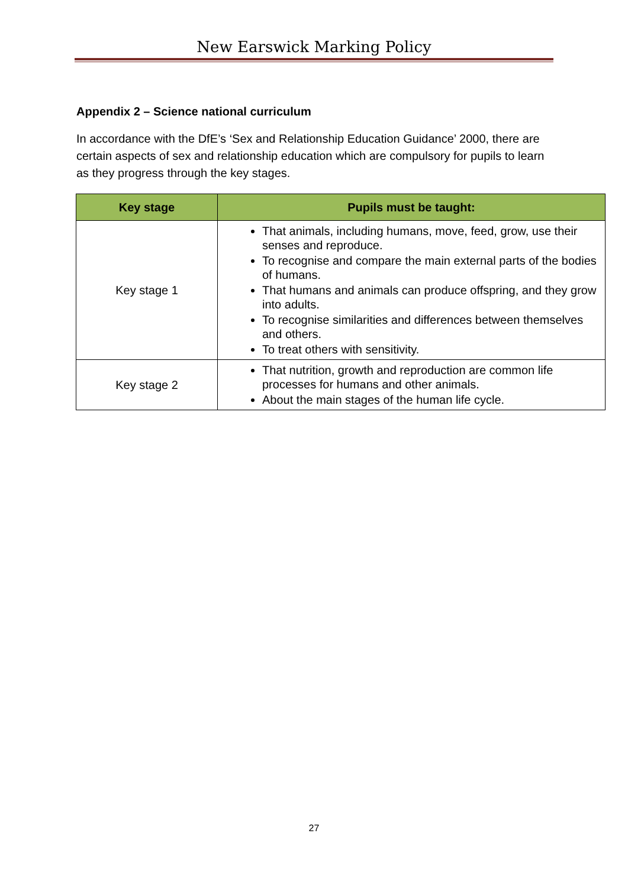New Earswick Marking Policy
Appendix 2 – Science national curriculum
In accordance with the DfE’s ‘Sex and Relationship Education Guidance’ 2000, there are certain aspects of sex and relationship education which are compulsory for pupils to learn as they progress through the key stages.
| Key stage | Pupils must be taught: |
| --- | --- |
| Key stage 1 | That animals, including humans, move, feed, grow, use their senses and reproduce. To recognise and compare the main external parts of the bodies of humans. That humans and animals can produce offspring, and they grow into adults. To recognise similarities and differences between themselves and others. To treat others with sensitivity. |
| Key stage 2 | That nutrition, growth and reproduction are common life processes for humans and other animals. About the main stages of the human life cycle. |
27